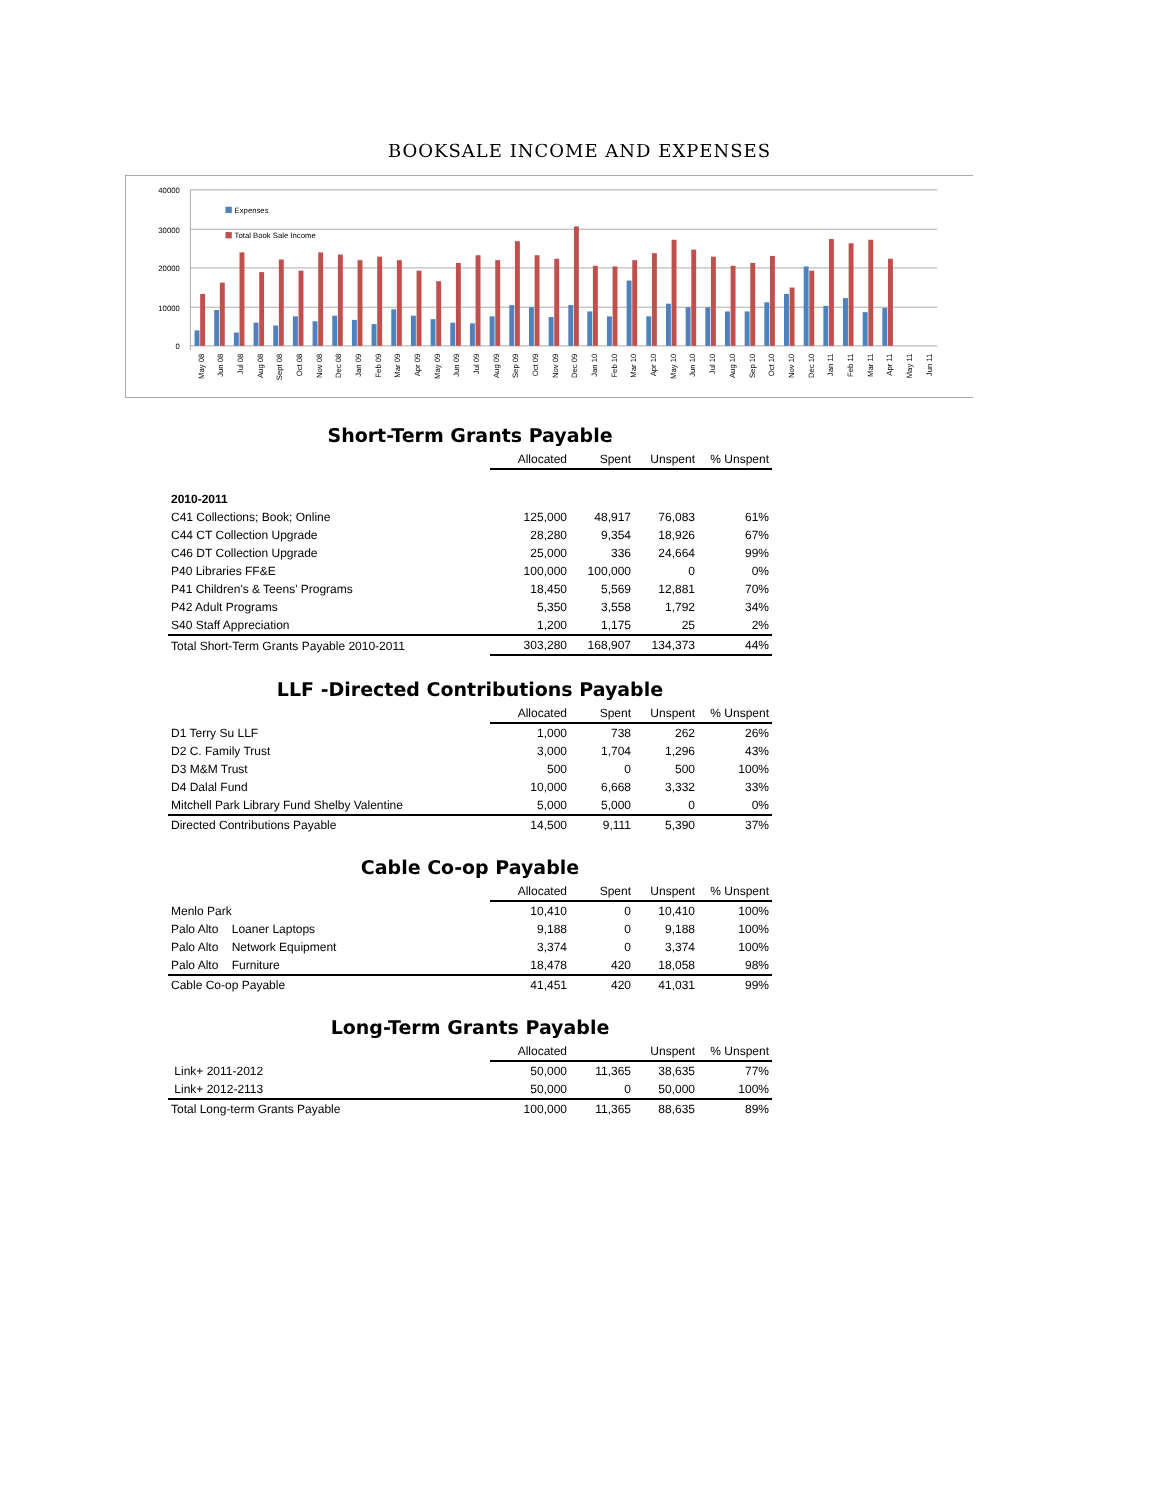BOOKSALE INCOME AND EXPENSES
40000
30000
20000
10000
0
Expenses
Total Book Sale Income
May 08
Jun 08
Jul 08
Aug 08
Sept 08
Oct 08
Nov 08
Dec 08
Jan 09
Feb 09
Mar 09
Apr 09
May 09
Jun 09
Jul 09
Aug 09
Sep 09
Oct 09
Nov 09
Dec 09
Jan 10
Feb 10
Mar 10
Apr 10
May 10
Jun 10
Jul 10
Aug 10
Sep 10
Oct 10
Nov 10
Dec 10
Jan 11
Feb 11
Mar 11
Apr 11
May 11
Jun 11
Short-Term Grants Payable
| | Allocated | Spent | Unspent | % Unspent |
| --- | --- | --- | --- | --- |
| 2010-2011 | | | | |
| C41 Collections; Book; Online | 125,000 | 48,917 | 76,083 | 61% |
| C44 CT Collection Upgrade | 28,280 | 9,354 | 18,926 | 67% |
| C46 DT Collection Upgrade | 25,000 | 336 | 24,664 | 99% |
| P40 Libraries FF&E | 100,000 | 100,000 | 0 | 0% |
| P41 Children's & Teens' Programs | 18,450 | 5,569 | 12,881 | 70% |
| P42 Adult Programs | 5,350 | 3,558 | 1,792 | 34% |
| S40 Staff Appreciation | 1,200 | 1,175 | 25 | 2% |
| Total Short-Term Grants Payable 2010-2011 | 303,280 | 168,907 | 134,373 | 44% |
LLF -Directed Contributions Payable
| | Allocated | Spent | Unspent | % Unspent |
| --- | --- | --- | --- | --- |
| D1 Terry Su LLF | 1,000 | 738 | 262 | 26% |
| D2 C. Family Trust | 3,000 | 1,704 | 1,296 | 43% |
| D3 M&M Trust | 500 | 0 | 500 | 100% |
| D4 Dalal Fund | 10,000 | 6,668 | 3,332 | 33% |
| Mitchell Park Library Fund Shelby Valentine | 5,000 | 5,000 | 0 | 0% |
| Directed Contributions Payable | 14,500 | 9,111 | 5,390 | 37% |
Cable Co-op Payable
| | Allocated | Spent | Unspent | % Unspent |
| --- | --- | --- | --- | --- |
| Menlo Park | 10,410 | 0 | 10,410 | 100% |
| Palo Alto Loaner Laptops | 9,188 | 0 | 9,188 | 100% |
| Palo Alto Network Equipment | 3,374 | 0 | 3,374 | 100% |
| Palo Alto Furniture | 18,478 | 420 | 18,058 | 98% |
| Cable Co-op Payable | 41,451 | 420 | 41,031 | 99% |
Long-Term Grants Payable
| | Allocated | | Unspent | % Unspent |
| --- | --- | --- | --- | --- |
| Link+ 2011-2012 | 50,000 | 11,365 | 38,635 | 77% |
| Link+ 2012-2113 | 50,000 | 0 | 50,000 | 100% |
| Total Long-term Grants Payable | 100,000 | 11,365 | 88,635 | 89% |